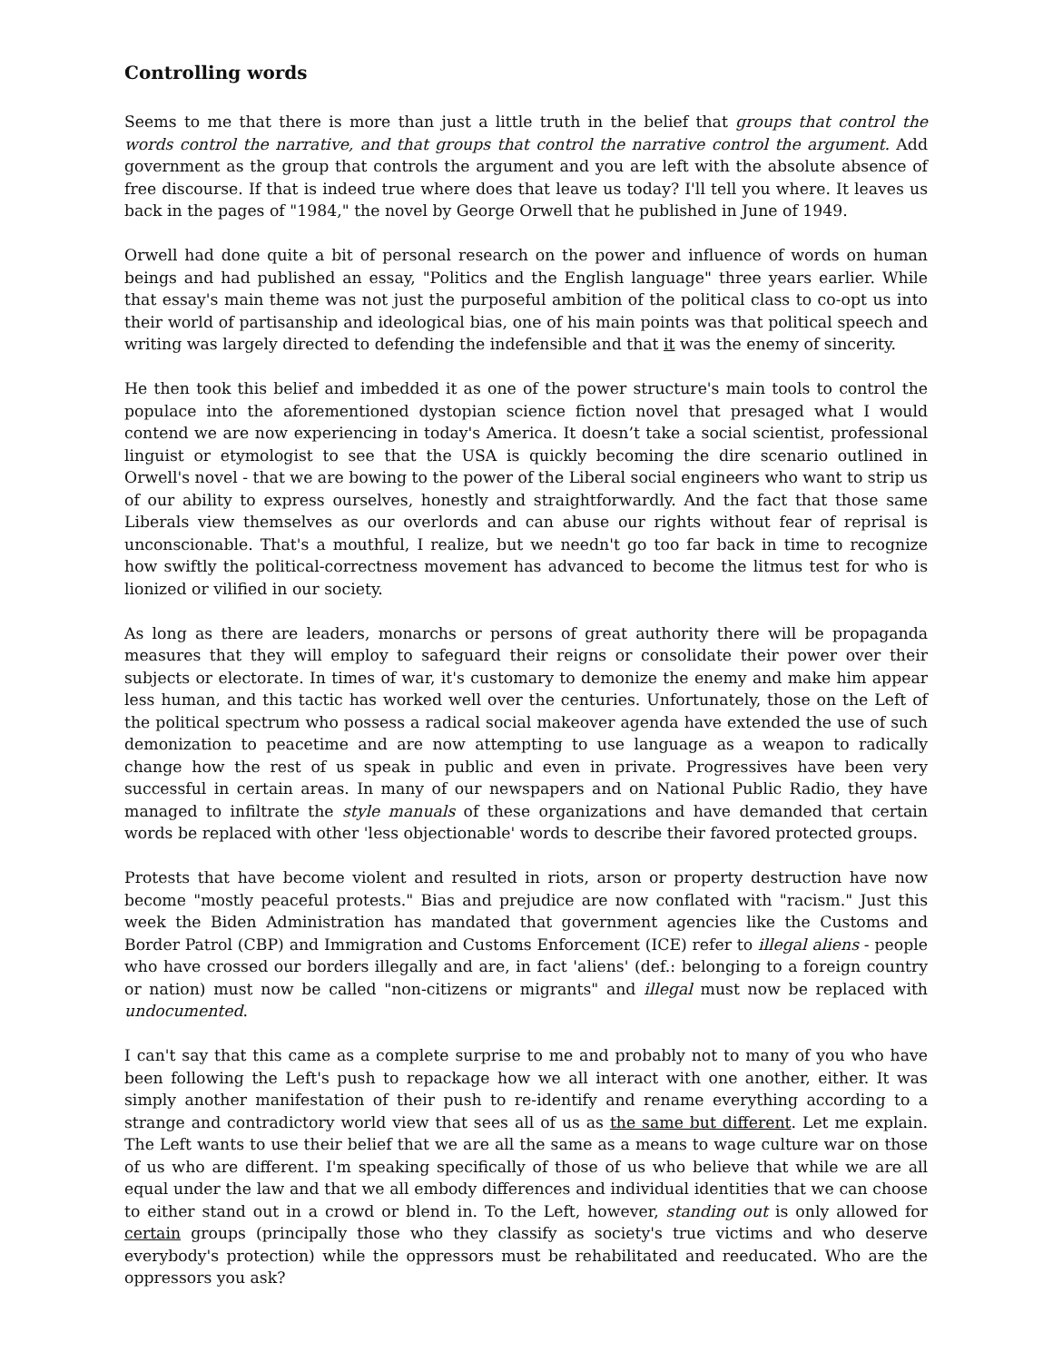Controlling words
Seems to me that there is more than just a little truth in the belief that groups that control the words control the narrative, and that groups that control the narrative control the argument. Add government as the group that controls the argument and you are left with the absolute absence of free discourse. If that is indeed true where does that leave us today? I'll tell you where. It leaves us back in the pages of "1984," the novel by George Orwell that he published in June of 1949.
Orwell had done quite a bit of personal research on the power and influence of words on human beings and had published an essay, "Politics and the English language" three years earlier. While that essay's main theme was not just the purposeful ambition of the political class to co-opt us into their world of partisanship and ideological bias, one of his main points was that political speech and writing was largely directed to defending the indefensible and that it was the enemy of sincerity.
He then took this belief and imbedded it as one of the power structure's main tools to control the populace into the aforementioned dystopian science fiction novel that presaged what I would contend we are now experiencing in today's America. It doesn’t take a social scientist, professional linguist or etymologist to see that the USA is quickly becoming the dire scenario outlined in Orwell's novel - that we are bowing to the power of the Liberal social engineers who want to strip us of our ability to express ourselves, honestly and straightforwardly. And the fact that those same Liberals view themselves as our overlords and can abuse our rights without fear of reprisal is unconscionable. That's a mouthful, I realize, but we needn't go too far back in time to recognize how swiftly the political-correctness movement has advanced to become the litmus test for who is lionized or vilified in our society.
As long as there are leaders, monarchs or persons of great authority there will be propaganda measures that they will employ to safeguard their reigns or consolidate their power over their subjects or electorate. In times of war, it's customary to demonize the enemy and make him appear less human, and this tactic has worked well over the centuries. Unfortunately, those on the Left of the political spectrum who possess a radical social makeover agenda have extended the use of such demonization to peacetime and are now attempting to use language as a weapon to radically change how the rest of us speak in public and even in private. Progressives have been very successful in certain areas. In many of our newspapers and on National Public Radio, they have managed to infiltrate the style manuals of these organizations and have demanded that certain words be replaced with other 'less objectionable' words to describe their favored protected groups.
Protests that have become violent and resulted in riots, arson or property destruction have now become "mostly peaceful protests." Bias and prejudice are now conflated with "racism." Just this week the Biden Administration has mandated that government agencies like the Customs and Border Patrol (CBP) and Immigration and Customs Enforcement (ICE) refer to illegal aliens - people who have crossed our borders illegally and are, in fact 'aliens' (def.: belonging to a foreign country or nation) must now be called "non-citizens or migrants" and illegal must now be replaced with undocumented.
I can't say that this came as a complete surprise to me and probably not to many of you who have been following the Left's push to repackage how we all interact with one another, either. It was simply another manifestation of their push to re-identify and rename everything according to a strange and contradictory world view that sees all of us as the same but different. Let me explain. The Left wants to use their belief that we are all the same as a means to wage culture war on those of us who are different. I'm speaking specifically of those of us who believe that while we are all equal under the law and that we all embody differences and individual identities that we can choose to either stand out in a crowd or blend in. To the Left, however, standing out is only allowed for certain groups (principally those who they classify as society's true victims and who deserve everybody's protection) while the oppressors must be rehabilitated and reeducated. Who are the oppressors you ask?